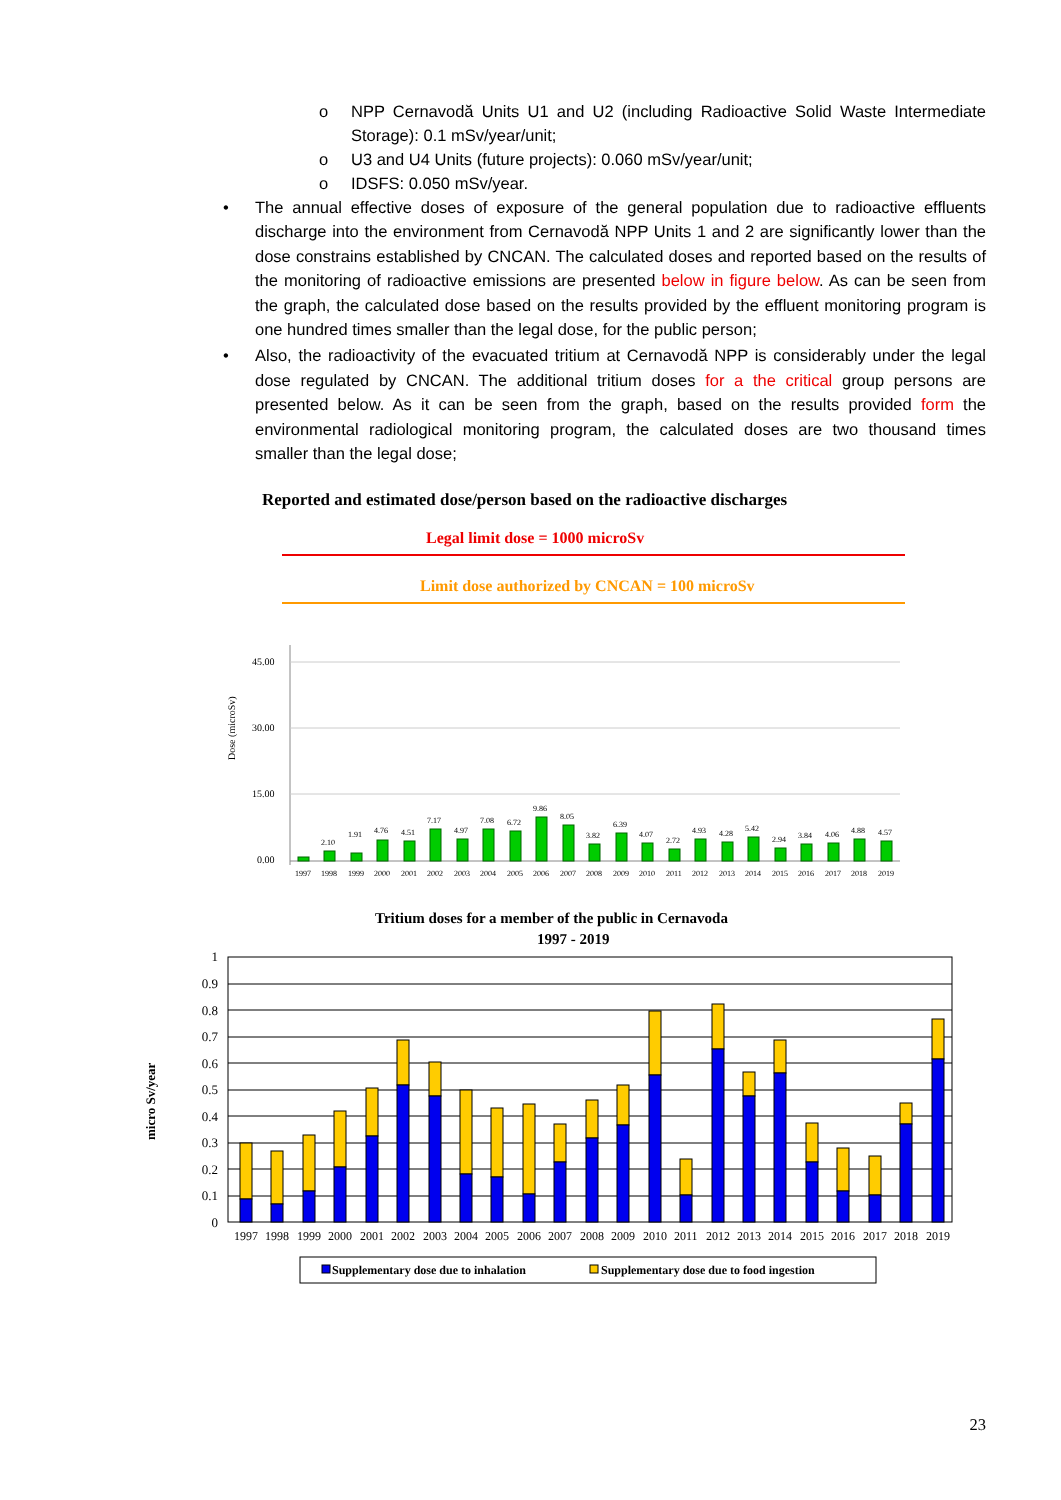o NPP Cernavodă Units U1 and U2 (including Radioactive Solid Waste Intermediate Storage): 0.1 mSv/year/unit;
o U3 and U4 Units (future projects): 0.060 mSv/year/unit;
o IDSFS: 0.050 mSv/year.
• The annual effective doses of exposure of the general population due to radioactive effluents discharge into the environment from Cernavodă NPP Units 1 and 2 are significantly lower than the dose constrains established by CNCAN. The calculated doses and reported based on the results of the monitoring of radioactive emissions are presented below in figure below. As can be seen from the graph, the calculated dose based on the results provided by the effluent monitoring program is one hundred times smaller than the legal dose, for the public person;
• Also, the radioactivity of the evacuated tritium at Cernavodă NPP is considerably under the legal dose regulated by CNCAN. The additional tritium doses for a the critical group persons are presented below. As it can be seen from the graph, based on the results provided form the environmental radiological monitoring program, the calculated doses are two thousand times smaller than the legal dose;
Reported and estimated dose/person based on the radioactive discharges
Legal limit dose = 1000 microSv
Limit dose authorized by CNCAN = 100 microSv
Dose (microSv)
45.00
30.00
15.00
0.00
2.10
1.91
4.76
4.51
7.17
4.97
7.08
6.72
9.86
8.05
3.82
6.39
4.07
2.72
4.93
4.28
5.42
2.94
3.84
4.06
4.88
4.57
1997
1998
1999
2000
2001
2002
2003
2004
2005
2006
2007
2008
2009
2010
2011
2012
2013
2014
2015
2016
2017
2018
2019
Tritium doses for a member of the public in Cernavoda
1997 - 2019
micro Sv/year
1
0.9
0.8
0.7
0.6
0.5
0.4
0.3
0.2
0.1
0
1997
1998
1999
2000
2001
2002
2003
2004
2005
2006
2007
2008
2009
2010
2011
2012
2013
2014
2015
2016
2017
2018
2019
Supplementary dose due to inhalation
Supplementary dose due to food ingestion
23